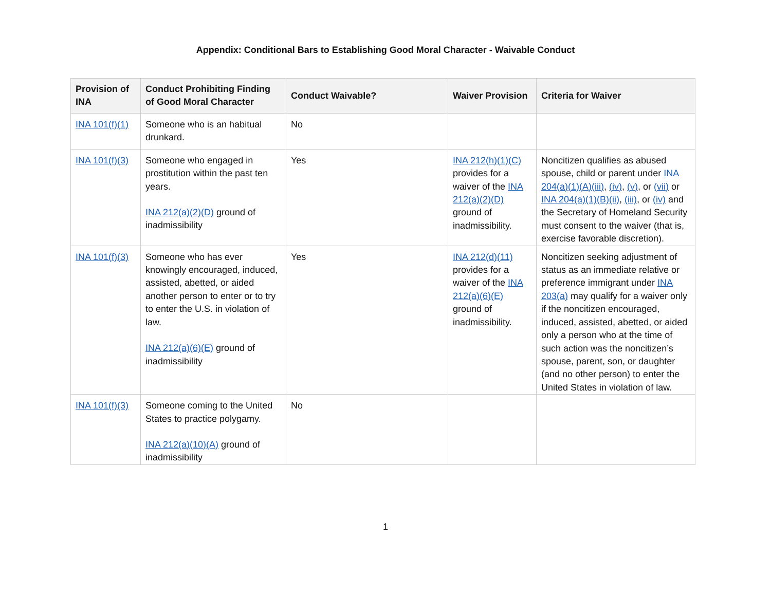Appendix: Conditional Bars to Establishing Good Moral Character - Waivable Conduct
| Provision of INA | Conduct Prohibiting Finding of Good Moral Character | Conduct Waivable? | Waiver Provision | Criteria for Waiver |
| --- | --- | --- | --- | --- |
| INA 101(f)(1) | Someone who is an habitual drunkard. | No | | |
| INA 101(f)(3) | Someone who engaged in prostitution within the past ten years. INA 212(a)(2)(D) ground of inadmissibility | Yes | INA 212(h)(1)(C) provides for a waiver of the INA 212(a)(2)(D) ground of inadmissibility. | Noncitizen qualifies as abused spouse, child or parent under INA 204(a)(1)(A)(iii) , (iv) , (v) , or (vii) or INA 204(a)(1)(B)(ii) , (iii) , or (iv) and the Secretary of Homeland Security must consent to the waiver (that is, exercise favorable discretion). |
| INA 101(f)(3) | Someone who has ever knowingly encouraged, induced, assisted, abetted, or aided another person to enter or to try to enter the U.S. in violation of law. INA 212(a)(6)(E) ground of inadmissibility | Yes | INA 212(d)(11) provides for a waiver of the INA 212(a)(6)(E) ground of inadmissibility. | Noncitizen seeking adjustment of status as an immediate relative or preference immigrant under INA 203(a) may qualify for a waiver only if the noncitizen encouraged, induced, assisted, abetted, or aided only a person who at the time of such action was the noncitizen’s spouse, parent, son, or daughter (and no other person) to enter the United States in violation of law. |
| INA 101(f)(3) | Someone coming to the United States to practice polygamy. INA 212(a)(10)(A) ground of inadmissibility | No | | |
1